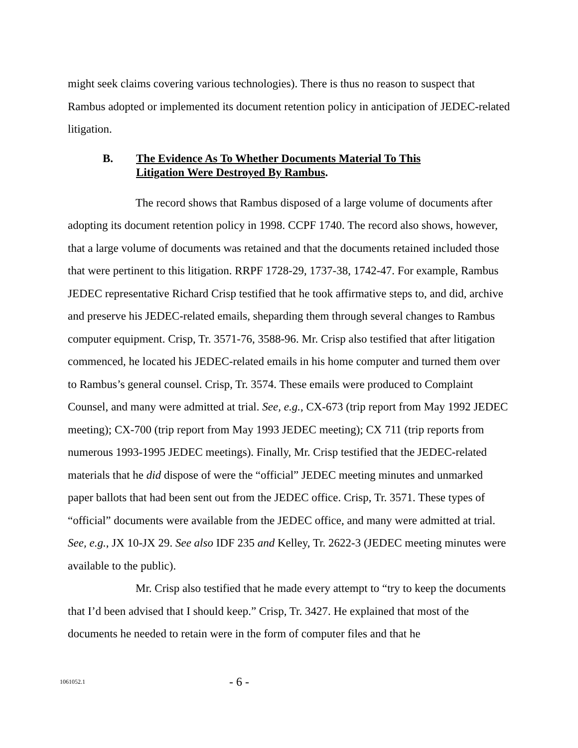might seek claims covering various technologies). There is thus no reason to suspect that Rambus adopted or implemented its document retention policy in anticipation of JEDEC-related litigation.
B. The Evidence As To Whether Documents Material To This
Litigation Were Destroyed By Rambus.
The record shows that Rambus disposed of a large volume of documents after adopting its document retention policy in 1998. CCPF 1740. The record also shows, however, that a large volume of documents was retained and that the documents retained included those that were pertinent to this litigation. RRPF 1728-29, 1737-38, 1742-47. For example, Rambus JEDEC representative Richard Crisp testified that he took affirmative steps to, and did, archive and preserve his JEDEC-related emails, sheparding them through several changes to Rambus computer equipment. Crisp, Tr. 3571-76, 3588-96. Mr. Crisp also testified that after litigation commenced, he located his JEDEC-related emails in his home computer and turned them over to Rambus’s general counsel. Crisp, Tr. 3574. These emails were produced to Complaint Counsel, and many were admitted at trial. See, e.g., CX-673 (trip report from May 1992 JEDEC meeting); CX-700 (trip report from May 1993 JEDEC meeting); CX 711 (trip reports from numerous 1993-1995 JEDEC meetings). Finally, Mr. Crisp testified that the JEDEC-related materials that he did dispose of were the “official” JEDEC meeting minutes and unmarked paper ballots that had been sent out from the JEDEC office. Crisp, Tr. 3571. These types of “official” documents were available from the JEDEC office, and many were admitted at trial. See, e.g., JX 10-JX 29. See also IDF 235 and Kelley, Tr. 2622-3 (JEDEC meeting minutes were available to the public).
Mr. Crisp also testified that he made every attempt to “try to keep the documents that I’d been advised that I should keep.” Crisp, Tr. 3427. He explained that most of the documents he needed to retain were in the form of computer files and that he
1061052.1
- 6 -